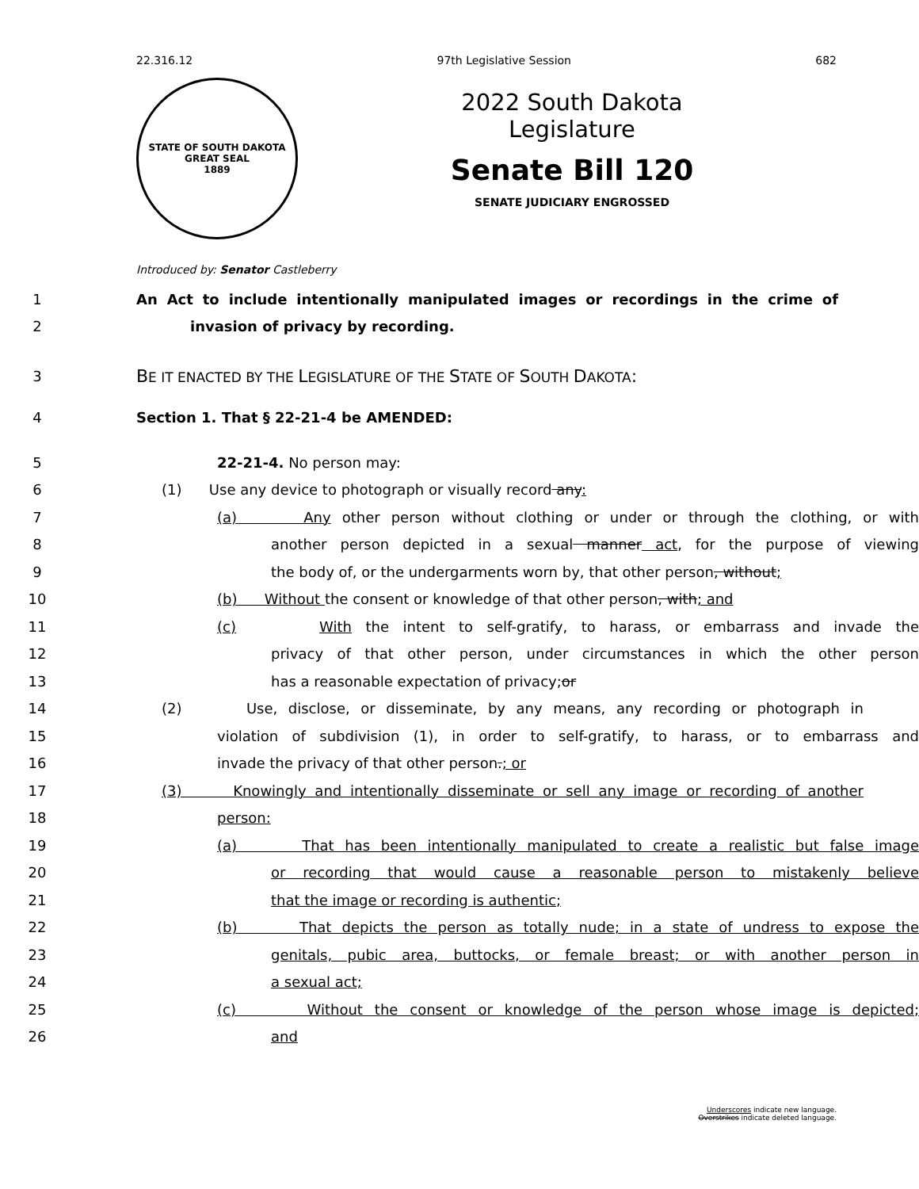22.316.12 97th Legislative Session 682
STATE OF SOUTH DAKOTA
GREAT SEAL
1889
2022 South Dakota Legislature
Senate Bill 120
SENATE JUDICIARY ENGROSSED
Introduced by: Senator Castleberry
1 An Act to include intentionally manipulated images or recordings in the crime of
2 invasion of privacy by recording.
3 BE IT ENACTED BY THE LEGISLATURE OF THE STATE OF SOUTH DAKOTA:
4 Section 1. That § 22-21-4 be AMENDED:
5 22-21-4. No person may:
6 (1) Use any device to photograph or visually record any:
7 (a) Any other person without clothing or under or through the clothing, or with
8 another person depicted in a sexual manner act, for the purpose of viewing
9 the body of, or the undergarments worn by, that other person, without;
10 (b) Without the consent or knowledge of that other person, with; and
11 (c) With the intent to self-gratify, to harass, or embarrass and invade the
12 privacy of that other person, under circumstances in which the other person
13 has a reasonable expectation of privacy;or
14 (2) Use, disclose, or disseminate, by any means, any recording or photograph in
15 violation of subdivision (1), in order to self-gratify, to harass, or to embarrass and
16 invade the privacy of that other person.; or
17 (3) Knowingly and intentionally disseminate or sell any image or recording of another
18 person:
19 (a) That has been intentionally manipulated to create a realistic but false image
20 or recording that would cause a reasonable person to mistakenly believe
21 that the image or recording is authentic;
22 (b) That depicts the person as totally nude; in a state of undress to expose the
23 genitals, pubic area, buttocks, or female breast; or with another person in
24 a sexual act;
25 (c) Without the consent or knowledge of the person whose image is depicted;
26 and
Underscores indicate new language.
Overstrikes indicate deleted language.